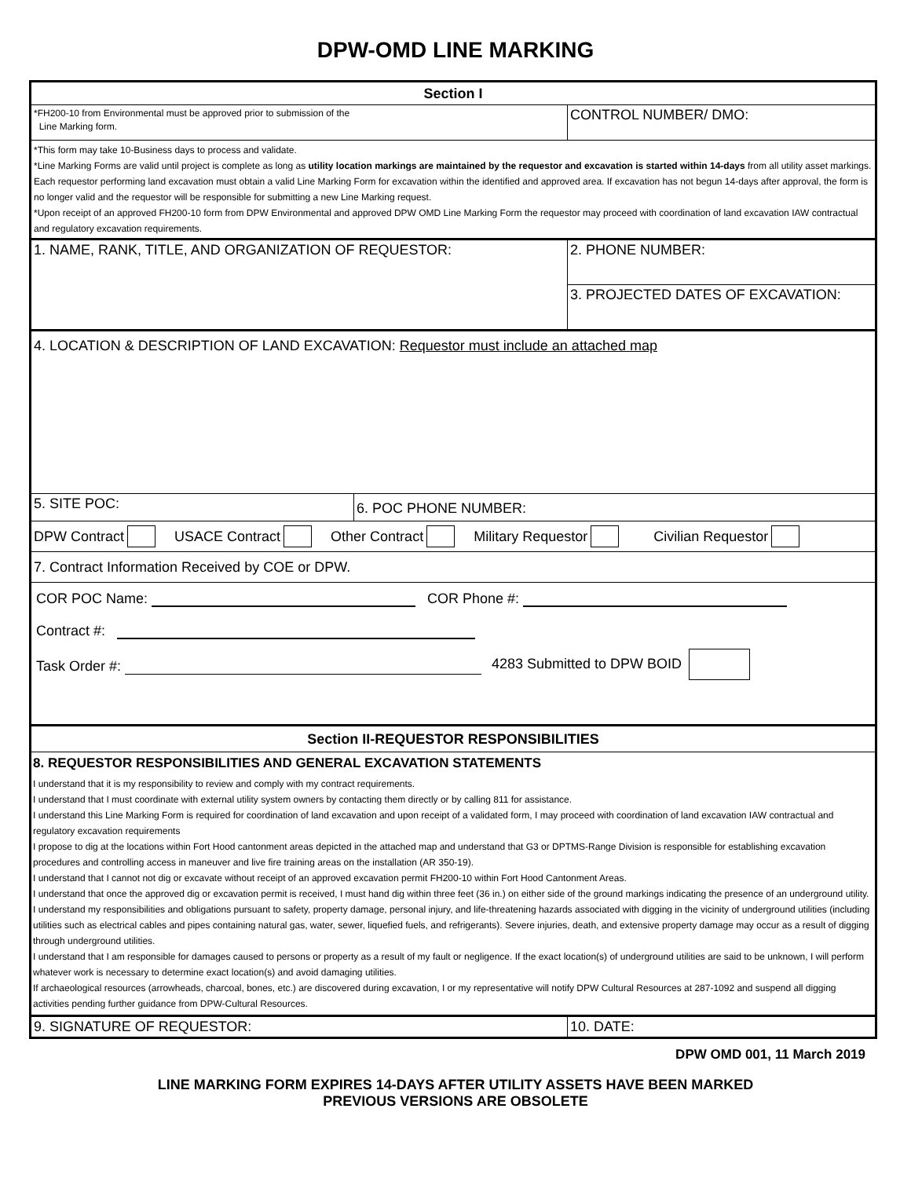DPW-OMD LINE MARKING
Section I
*FH200-10 from Environmental must be approved prior to submission of the
Line Marking form.
CONTROL NUMBER/ DMO:
*This form may take 10-Business days to process and validate.
*Line Marking Forms are valid until project is complete as long as utility location markings are maintained by the requestor and excavation is started within 14-days from all utility asset markings. Each requestor performing land excavation must obtain a valid Line Marking Form for excavation within the identified and approved area. If excavation has not begun 14-days after approval, the form is no longer valid and the requestor will be responsible for submitting a new Line Marking request.
*Upon receipt of an approved FH200-10 form from DPW Environmental and approved DPW OMD Line Marking Form the requestor may proceed with coordination of land excavation IAW contractual and regulatory excavation requirements.
1. NAME, RANK, TITLE, AND ORGANIZATION OF REQUESTOR:
2. PHONE NUMBER:
3. PROJECTED DATES OF EXCAVATION:
4. LOCATION & DESCRIPTION OF LAND EXCAVATION: Requestor must include an attached map
5. SITE POC:
6. POC PHONE NUMBER:
DPW Contract USACE Contract Other Contract Military Requestor Civilian Requestor
7. Contract Information Received by COE or DPW.
COR POC Name: COR Phone #:
Contract #:
Task Order #:
4283 Submitted to DPW BOID
Section II-REQUESTOR RESPONSIBILITIES
8. REQUESTOR RESPONSIBILITIES AND GENERAL EXCAVATION STATEMENTS
I understand that it is my responsibility to review and comply with my contract requirements.
I understand that I must coordinate with external utility system owners by contacting them directly or by calling 811 for assistance.
I understand this Line Marking Form is required for coordination of land excavation and upon receipt of a validated form, I may proceed with coordination of land excavation IAW contractual and regulatory excavation requirements
I propose to dig at the locations within Fort Hood cantonment areas depicted in the attached map and understand that G3 or DPTMS-Range Division is responsible for establishing excavation procedures and controlling access in maneuver and live fire training areas on the installation (AR 350-19).
I understand that I cannot not dig or excavate without receipt of an approved excavation permit FH200-10 within Fort Hood Cantonment Areas.
I understand that once the approved dig or excavation permit is received, I must hand dig within three feet (36 in.) on either side of the ground markings indicating the presence of an underground utility.
I understand my responsibilities and obligations pursuant to safety, property damage, personal injury, and life-threatening hazards associated with digging in the vicinity of underground utilities (including utilities such as electrical cables and pipes containing natural gas, water, sewer, liquefied fuels, and refrigerants). Severe injuries, death, and extensive property damage may occur as a result of digging through underground utilities.
I understand that I am responsible for damages caused to persons or property as a result of my fault or negligence. If the exact location(s) of underground utilities are said to be unknown, I will perform whatever work is necessary to determine exact location(s) and avoid damaging utilities.
If archaeological resources (arrowheads, charcoal, bones, etc.) are discovered during excavation, I or my representative will notify DPW Cultural Resources at 287-1092 and suspend all digging activities pending further guidance from DPW-Cultural Resources.
9. SIGNATURE OF REQUESTOR: 10. DATE:
DPW OMD 001, 11 March 2019
LINE MARKING FORM EXPIRES 14-DAYS AFTER UTILITY ASSETS HAVE BEEN MARKED
PREVIOUS VERSIONS ARE OBSOLETE